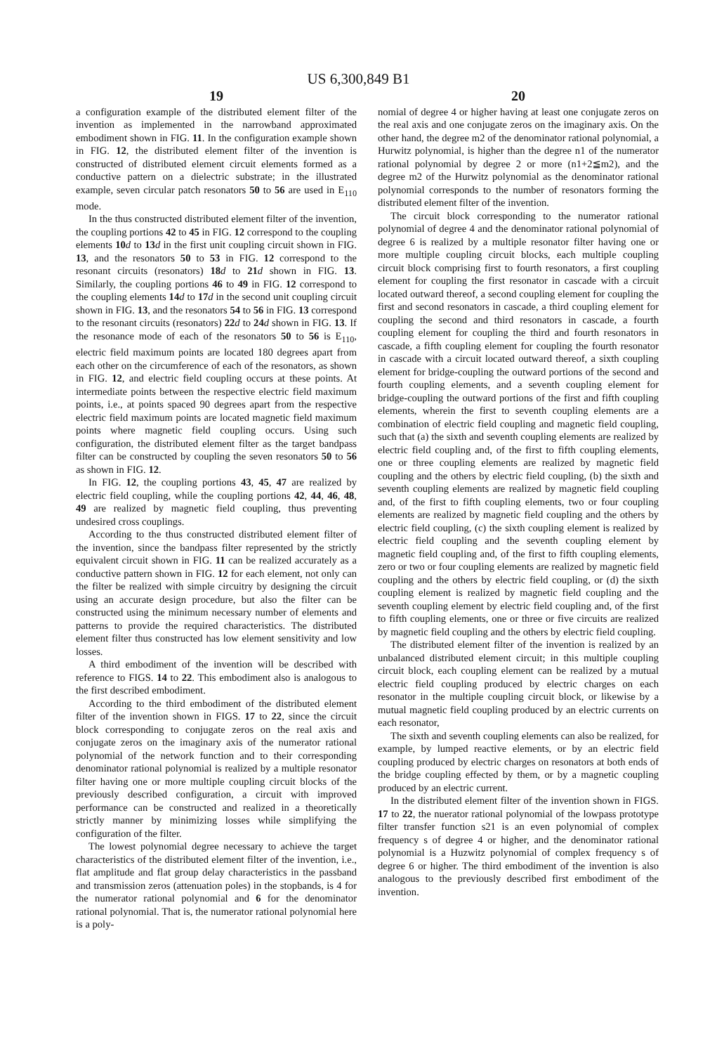US 6,300,849 B1
19
a configuration example of the distributed element filter of the invention as implemented in the narrowband approximated embodiment shown in FIG. 11. In the configuration example shown in FIG. 12, the distributed element filter of the invention is constructed of distributed element circuit elements formed as a conductive pattern on a dielectric substrate; in the illustrated example, seven circular patch resonators 50 to 56 are used in E<sub>110</sub> mode.
In the thus constructed distributed element filter of the invention, the coupling portions 42 to 45 in FIG. 12 correspond to the coupling elements 10 d to 13 d in the first unit coupling circuit shown in FIG. 13, and the resonators 50 to 53 in FIG. 12 correspond to the resonant circuits (resonators) 18 d to 21 d shown in FIG. 13. Similarly, the coupling portions 46 to 49 in FIG. 12 correspond to the coupling elements 14 d to 17 d in the second unit coupling circuit shown in FIG. 13, and the resonators 54 to 56 in FIG. 13 correspond to the resonant circuits (resonators) 22 d to 24 d shown in FIG. 13. If the resonance mode of each of the resonators 50 to 56 is E<sub>110</sub>, electric field maximum points are located 180 degrees apart from each other on the circumference of each of the resonators, as shown in FIG. 12, and electric field coupling occurs at these points. At intermediate points between the respective electric field maximum points, i.e., at points spaced 90 degrees apart from the respective electric field maximum points are located magnetic field maximum points where magnetic field coupling occurs. Using such configuration, the distributed element filter as the target bandpass filter can be constructed by coupling the seven resonators 50 to 56 as shown in FIG. 12.
In FIG. 12, the coupling portions 43, 45, 47 are realized by electric field coupling, while the coupling portions 42, 44, 46, 48, 49 are realized by magnetic field coupling, thus preventing undesired cross couplings.
According to the thus constructed distributed element filter of the invention, since the bandpass filter represented by the strictly equivalent circuit shown in FIG. 11 can be realized accurately as a conductive pattern shown in FIG. 12 for each element, not only can the filter be realized with simple circuitry by designing the circuit using an accurate design procedure, but also the filter can be constructed using the minimum necessary number of elements and patterns to provide the required characteristics. The distributed element filter thus constructed has low element sensitivity and low losses.
A third embodiment of the invention will be described with reference to FIGS. 14 to 22. This embodiment also is analogous to the first described embodiment.
According to the third embodiment of the distributed element filter of the invention shown in FIGS. 17 to 22, since the circuit block corresponding to conjugate zeros on the real axis and conjugate zeros on the imaginary axis of the numerator rational polynomial of the network function and to their corresponding denominator rational polynomial is realized by a multiple resonator filter having one or more multiple coupling circuit blocks of the previously described configuration, a circuit with improved performance can be constructed and realized in a theoretically strictly manner by minimizing losses while simplifying the configuration of the filter.
The lowest polynomial degree necessary to achieve the target characteristics of the distributed element filter of the invention, i.e., flat amplitude and flat group delay characteristics in the passband and transmission zeros (attenuation poles) in the stopbands, is 4 for the numerator rational polynomial and 6 for the denominator rational polynomial. That is, the numerator rational polynomial here is a poly-
20
nomial of degree 4 or higher having at least one conjugate zeros on the real axis and one conjugate zeros on the imaginary axis. On the other hand, the degree m2 of the denominator rational polynomial, a Hurwitz polynomial, is higher than the degree n1 of the numerator rational polynomial by degree 2 or more (n1+2≦m2), and the degree m2 of the Hurwitz polynomial as the denominator rational polynomial corresponds to the number of resonators forming the distributed element filter of the invention.
The circuit block corresponding to the numerator rational polynomial of degree 4 and the denominator rational polynomial of degree 6 is realized by a multiple resonator filter having one or more multiple coupling circuit blocks, each multiple coupling circuit block comprising first to fourth resonators, a first coupling element for coupling the first resonator in cascade with a circuit located outward thereof, a second coupling element for coupling the first and second resonators in cascade, a third coupling element for coupling the second and third resonators in cascade, a fourth coupling element for coupling the third and fourth resonators in cascade, a fifth coupling element for coupling the fourth resonator in cascade with a circuit located outward thereof, a sixth coupling element for bridge-coupling the outward portions of the second and fourth coupling elements, and a seventh coupling element for bridge-coupling the outward portions of the first and fifth coupling elements, wherein the first to seventh coupling elements are a combination of electric field coupling and magnetic field coupling, such that (a) the sixth and seventh coupling elements are realized by electric field coupling and, of the first to fifth coupling elements, one or three coupling elements are realized by magnetic field coupling and the others by electric field coupling, (b) the sixth and seventh coupling elements are realized by magnetic field coupling and, of the first to fifth coupling elements, two or four coupling elements are realized by magnetic field coupling and the others by electric field coupling, (c) the sixth coupling element is realized by electric field coupling and the seventh coupling element by magnetic field coupling and, of the first to fifth coupling elements, zero or two or four coupling elements are realized by magnetic field coupling and the others by electric field coupling, or (d) the sixth coupling element is realized by magnetic field coupling and the seventh coupling element by electric field coupling and, of the first to fifth coupling elements, one or three or five circuits are realized by magnetic field coupling and the others by electric field coupling.
The distributed element filter of the invention is realized by an unbalanced distributed element circuit; in this multiple coupling circuit block, each coupling element can be realized by a mutual electric field coupling produced by electric charges on each resonator in the multiple coupling circuit block, or likewise by a mutual magnetic field coupling produced by an electric currents on each resonator,
The sixth and seventh coupling elements can also be realized, for example, by lumped reactive elements, or by an electric field coupling produced by electric charges on resonators at both ends of the bridge coupling effected by them, or by a magnetic coupling produced by an electric current.
In the distributed element filter of the invention shown in FIGS. 17 to 22, the nuerator rational polynomial of the lowpass prototype filter transfer function s21 is an even polynomial of complex frequency s of degree 4 or higher, and the denominator rational polynomial is a Huzwitz polynomial of complex frequency s of degree 6 or higher. The third embodiment of the invention is also analogous to the previously described first embodiment of the invention.